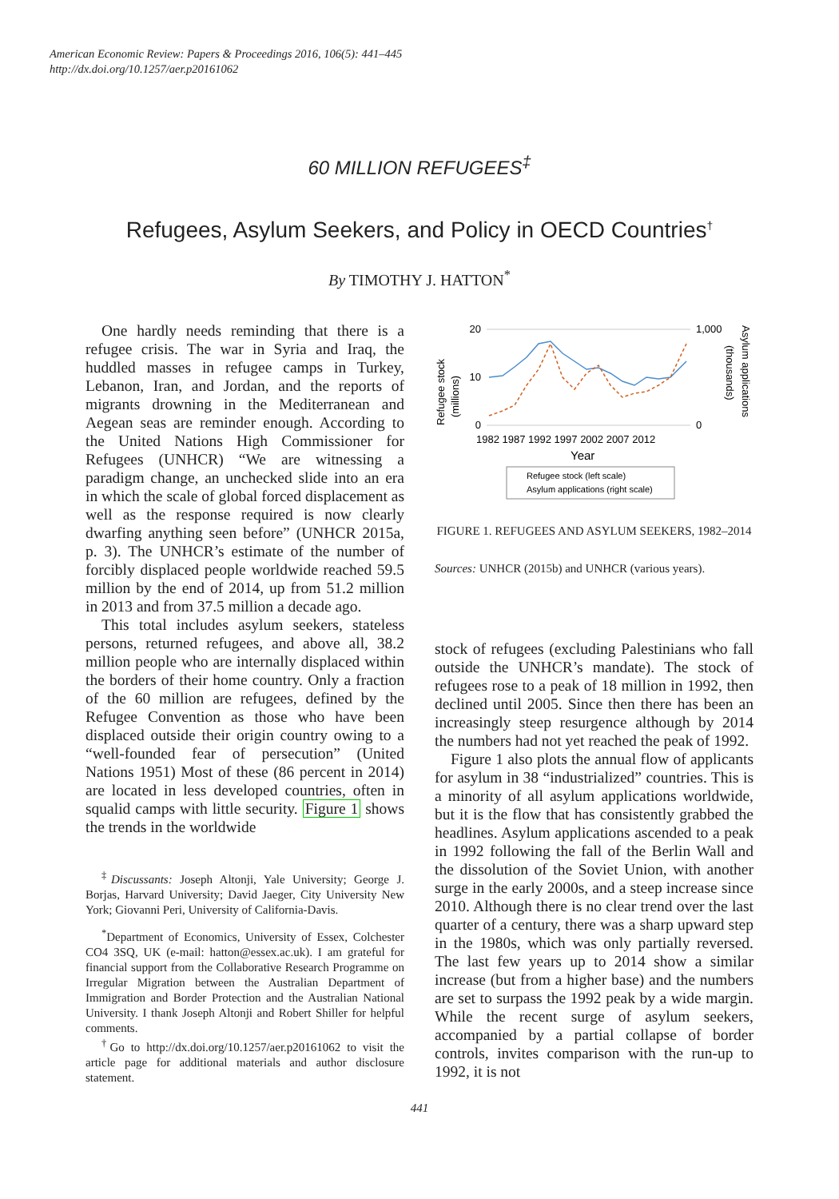American Economic Review: Papers & Proceedings 2016, 106(5): 441–445
http://dx.doi.org/10.1257/aer.p20161062
60 MILLION REFUGEES<sup>‡</sup>
Refugees, Asylum Seekers, and Policy in OECD Countries<sup>†</sup>
By TIMOTHY J. HATTON<sup>*</sup>
One hardly needs reminding that there is a refugee crisis. The war in Syria and Iraq, the huddled masses in refugee camps in Turkey, Lebanon, Iran, and Jordan, and the reports of migrants drowning in the Mediterranean and Aegean seas are reminder enough. According to the United Nations High Commissioner for Refugees (UNHCR) “We are witnessing a paradigm change, an unchecked slide into an era in which the scale of global forced displacement as well as the response required is now clearly dwarfing anything seen before” (UNHCR 2015a, p. 3). The UNHCR’s estimate of the number of forcibly displaced people worldwide reached 59.5 million by the end of 2014, up from 51.2 million in 2013 and from 37.5 million a decade ago.
This total includes asylum seekers, stateless persons, returned refugees, and above all, 38.2 million people who are internally displaced within the borders of their home country. Only a fraction of the 60 million are refugees, defined by the Refugee Convention as those who have been displaced outside their origin country owing to a “well-founded fear of persecution” (United Nations 1951) Most of these (86 percent in 2014) are located in less developed countries, often in squalid camps with little security. Figure 1 shows the trends in the worldwide
<sup>‡</sup> Discussants: Joseph Altonji, Yale University; George J. Borjas, Harvard University; David Jaeger, City University New York; Giovanni Peri, University of California-Davis.
<sup>*</sup> Department of Economics, University of Essex, Colchester CO4 3SQ, UK (e-mail: hatton@essex.ac.uk). I am grateful for financial support from the Collaborative Research Programme on Irregular Migration between the Australian Department of Immigration and Border Protection and the Australian National University. I thank Joseph Altonji and Robert Shiller for helpful comments.
<sup>†</sup> Go to http://dx.doi.org/10.1257/aer.p20161062 to visit the article page for additional materials and author disclosure statement.
Refugee stock
(millions)
20
10
0
1,000
0
Asylum applications
(thousands)
1982 1987 1992 1997 2002 2007 2012
Year
Refugee stock (left scale)
Asylum applications (right scale)
FIGURE 1. REFUGEES AND ASYLUM SEEKERS, 1982–2014
Sources: UNHCR (2015b) and UNHCR (various years).
stock of refugees (excluding Palestinians who fall outside the UNHCR’s mandate). The stock of refugees rose to a peak of 18 million in 1992, then declined until 2005. Since then there has been an increasingly steep resurgence although by 2014 the numbers had not yet reached the peak of 1992.
Figure 1 also plots the annual flow of applicants for asylum in 38 “industrialized” countries. This is a minority of all asylum applications worldwide, but it is the flow that has consistently grabbed the headlines. Asylum applications ascended to a peak in 1992 following the fall of the Berlin Wall and the dissolution of the Soviet Union, with another surge in the early 2000s, and a steep increase since 2010. Although there is no clear trend over the last quarter of a century, there was a sharp upward step in the 1980s, which was only partially reversed. The last few years up to 2014 show a similar increase (but from a higher base) and the numbers are set to surpass the 1992 peak by a wide margin. While the recent surge of asylum seekers, accompanied by a partial collapse of border controls, invites comparison with the run-up to 1992, it is not
441